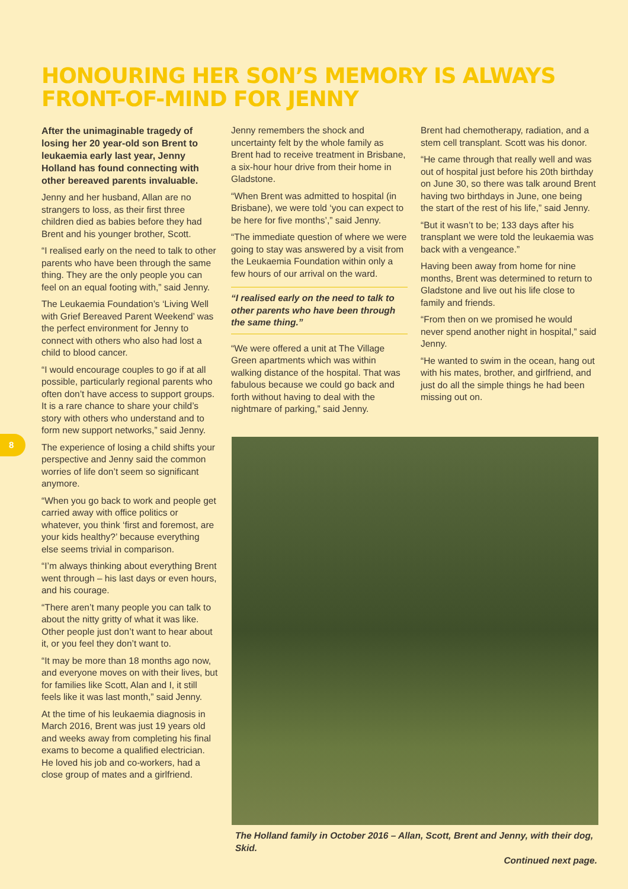HONOURING HER SON’S MEMORY IS ALWAYS
FRONT-OF-MIND FOR JENNY
After the unimaginable tragedy of losing her 20 year-old son Brent to leukaemia early last year, Jenny Holland has found connecting with other bereaved parents invaluable.
Jenny and her husband, Allan are no strangers to loss, as their first three children died as babies before they had Brent and his younger brother, Scott.
“I realised early on the need to talk to other parents who have been through the same thing. They are the only people you can feel on an equal footing with,” said Jenny.
The Leukaemia Foundation’s ‘Living Well with Grief Bereaved Parent Weekend’ was the perfect environment for Jenny to connect with others who also had lost a child to blood cancer.
“I would encourage couples to go if at all possible, particularly regional parents who often don’t have access to support groups. It is a rare chance to share your child’s story with others who understand and to form new support networks,” said Jenny.
The experience of losing a child shifts your perspective and Jenny said the common worries of life don’t seem so significant anymore.
“When you go back to work and people get carried away with office politics or whatever, you think ‘first and foremost, are your kids healthy?’ because everything else seems trivial in comparison.
“I’m always thinking about everything Brent went through – his last days or even hours, and his courage.
“There aren’t many people you can talk to about the nitty gritty of what it was like. Other people just don’t want to hear about it, or you feel they don’t want to.
“It may be more than 18 months ago now, and everyone moves on with their lives, but for families like Scott, Alan and I, it still feels like it was last month,” said Jenny.
At the time of his leukaemia diagnosis in March 2016, Brent was just 19 years old and weeks away from completing his final exams to become a qualified electrician. He loved his job and co-workers, had a close group of mates and a girlfriend.
8
Jenny remembers the shock and uncertainty felt by the whole family as Brent had to receive treatment in Brisbane, a six-hour hour drive from their home in Gladstone.
“When Brent was admitted to hospital (in Brisbane), we were told ‘you can expect to be here for five months’,” said Jenny.
“The immediate question of where we were going to stay was answered by a visit from the Leukaemia Foundation within only a few hours of our arrival on the ward.
“I realised early on the need to talk to other parents who have been through the same thing.”
“We were offered a unit at The Village Green apartments which was within walking distance of the hospital. That was fabulous because we could go back and forth without having to deal with the nightmare of parking,” said Jenny.
Brent had chemotherapy, radiation, and a stem cell transplant. Scott was his donor.
“He came through that really well and was out of hospital just before his 20th birthday on June 30, so there was talk around Brent having two birthdays in June, one being the start of the rest of his life,” said Jenny.
“But it wasn’t to be; 133 days after his transplant we were told the leukaemia was back with a vengeance.”
Having been away from home for nine months, Brent was determined to return to Gladstone and live out his life close to family and friends.
“From then on we promised he would never spend another night in hospital,” said Jenny.
“He wanted to swim in the ocean, hang out with his mates, brother, and girlfriend, and just do all the simple things he had been missing out on.
The Holland family in October 2016 – Allan, Scott, Brent and Jenny, with their dog, Skid.
Continued next page.